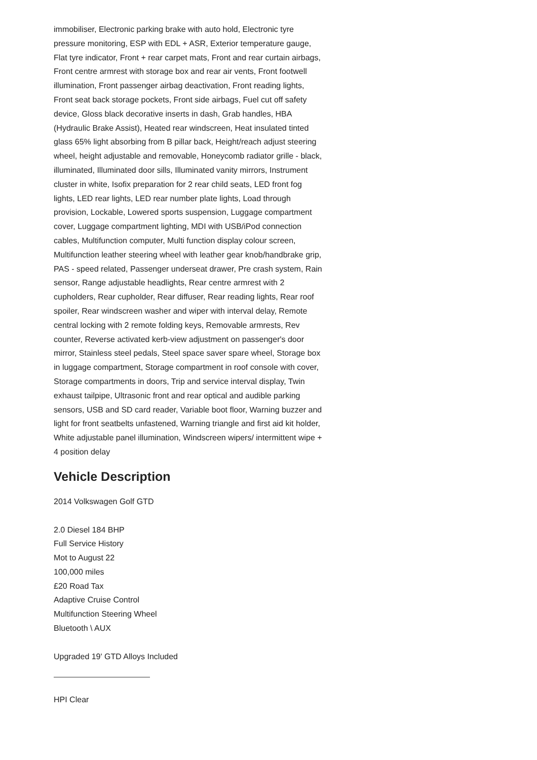immobiliser, Electronic parking brake with auto hold, Electronic tyre pressure monitoring, ESP with EDL + ASR, Exterior temperature gauge, Flat tyre indicator, Front + rear carpet mats, Front and rear curtain airbags, Front centre armrest with storage box and rear air vents, Front footwell illumination, Front passenger airbag deactivation, Front reading lights, Front seat back storage pockets, Front side airbags, Fuel cut off safety device, Gloss black decorative inserts in dash, Grab handles, HBA (Hydraulic Brake Assist), Heated rear windscreen, Heat insulated tinted glass 65% light absorbing from B pillar back, Height/reach adjust steering wheel, height adjustable and removable, Honeycomb radiator grille - black, illuminated, Illuminated door sills, Illuminated vanity mirrors, Instrument cluster in white, Isofix preparation for 2 rear child seats, LED front fog lights, LED rear lights, LED rear number plate lights, Load through provision, Lockable, Lowered sports suspension, Luggage compartment cover, Luggage compartment lighting, MDI with USB/iPod connection cables, Multifunction computer, Multi function display colour screen, Multifunction leather steering wheel with leather gear knob/handbrake grip, PAS - speed related, Passenger underseat drawer, Pre crash system, Rain sensor, Range adjustable headlights, Rear centre armrest with 2 cupholders, Rear cupholder, Rear diffuser, Rear reading lights, Rear roof spoiler, Rear windscreen washer and wiper with interval delay, Remote central locking with 2 remote folding keys, Removable armrests, Rev counter, Reverse activated kerb-view adjustment on passenger's door mirror, Stainless steel pedals, Steel space saver spare wheel, Storage box in luggage compartment, Storage compartment in roof console with cover, Storage compartments in doors, Trip and service interval display, Twin exhaust tailpipe, Ultrasonic front and rear optical and audible parking sensors, USB and SD card reader, Variable boot floor, Warning buzzer and light for front seatbelts unfastened, Warning triangle and first aid kit holder, White adjustable panel illumination, Windscreen wipers/ intermittent wipe + 4 position delay
Vehicle Description
2014 Volkswagen Golf GTD
2.0 Diesel 184 BHP
Full Service History
Mot to August 22
100,000 miles
£20 Road Tax
Adaptive Cruise Control
Multifunction Steering Wheel
Bluetooth \ AUX
Upgraded 19' GTD Alloys Included
HPI Clear